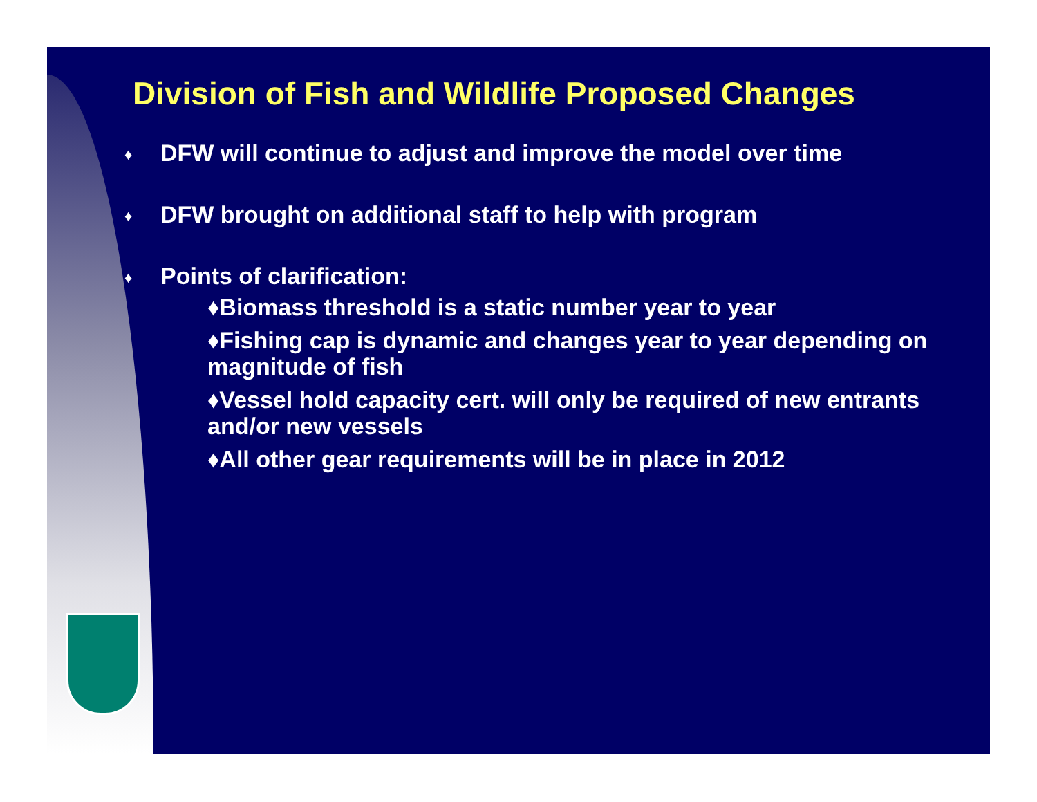Division of Fish and Wildlife Proposed Changes
♦ DFW will continue to adjust and improve the model over time
♦ DFW brought on additional staff to help with program
♦ Points of clarification:
♦Biomass threshold is a static number year to year
♦Fishing cap is dynamic and changes year to year depending on magnitude of fish
♦Vessel hold capacity cert. will only be required of new entrants and/or new vessels
♦All other gear requirements will be in place in 2012